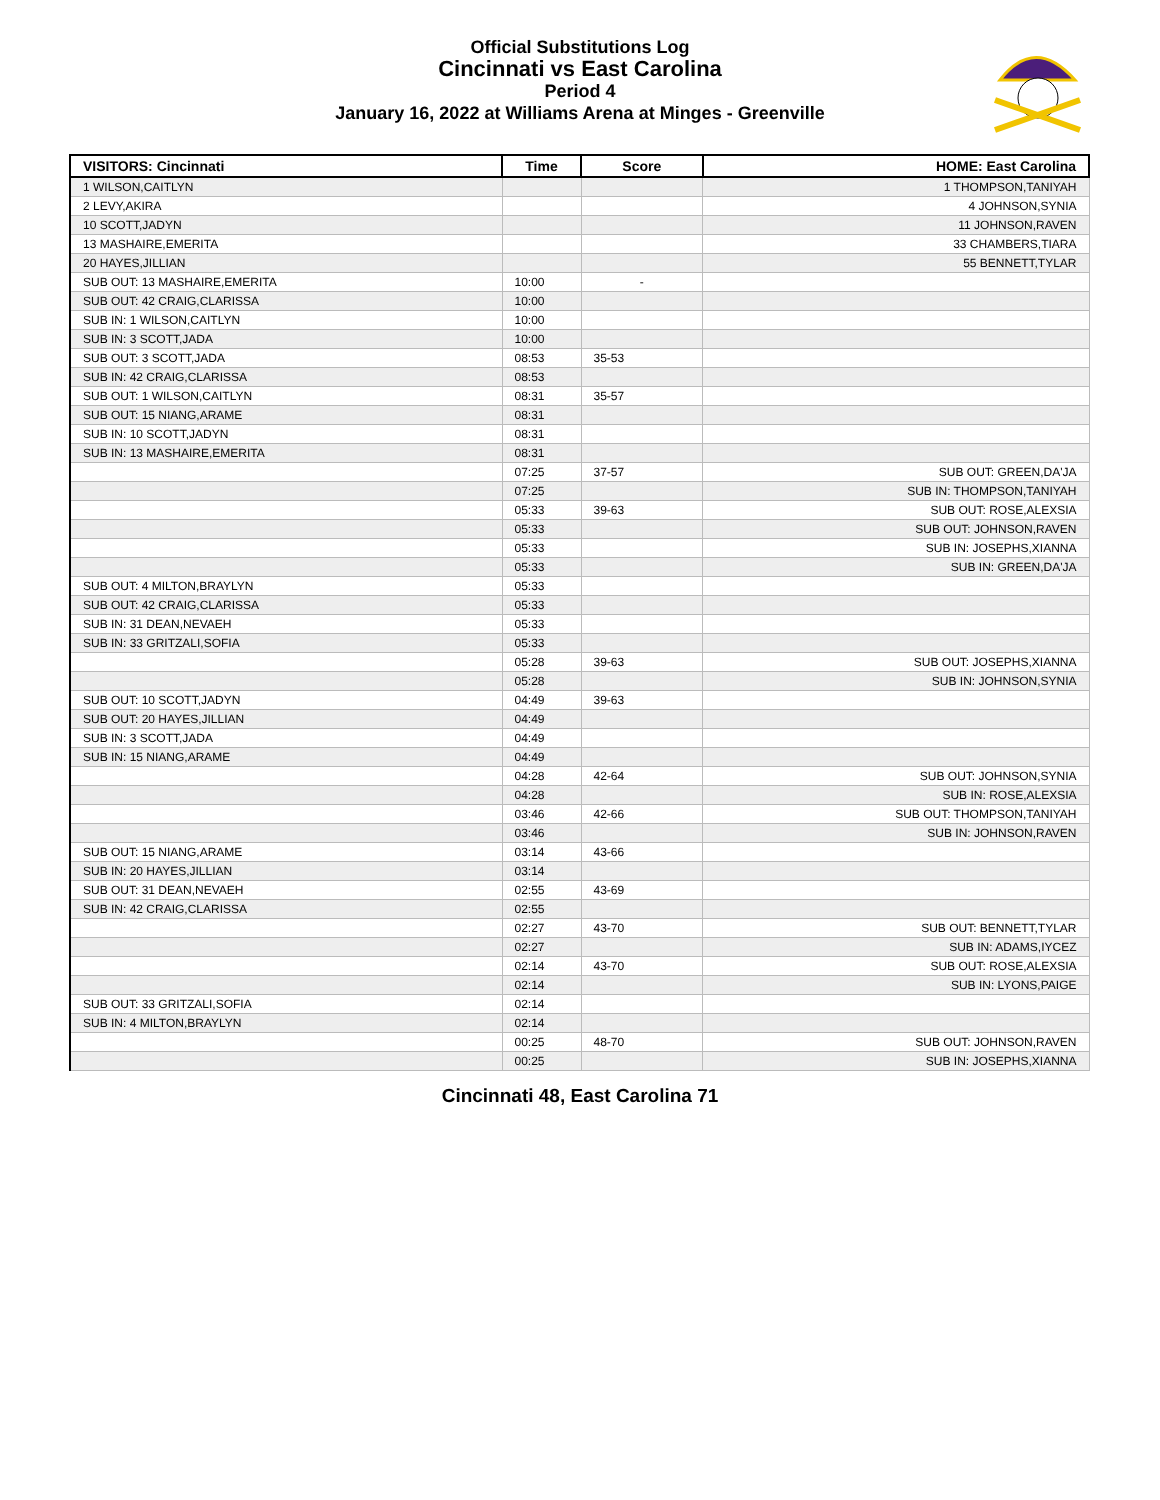Official Substitutions Log
Cincinnati vs East Carolina
Period 4
January 16, 2022 at Williams Arena at Minges - Greenville
| VISITORS: Cincinnati | Time | Score | HOME: East Carolina |
| --- | --- | --- | --- |
| 1 WILSON,CAITLYN | | | 1 THOMPSON,TANIYAH |
| 2 LEVY,AKIRA | | | 4 JOHNSON,SYNIA |
| 10 SCOTT,JADYN | | | 11 JOHNSON,RAVEN |
| 13 MASHAIRE,EMERITA | | | 33 CHAMBERS,TIARA |
| 20 HAYES,JILLIAN | | | 55 BENNETT,TYLAR |
| SUB OUT: 13 MASHAIRE,EMERITA | 10:00 | - | |
| SUB OUT: 42 CRAIG,CLARISSA | 10:00 | | |
| SUB IN: 1 WILSON,CAITLYN | 10:00 | | |
| SUB IN: 3 SCOTT,JADA | 10:00 | | |
| SUB OUT: 3 SCOTT,JADA | 08:53 | 35-53 | |
| SUB IN: 42 CRAIG,CLARISSA | 08:53 | | |
| SUB OUT: 1 WILSON,CAITLYN | 08:31 | 35-57 | |
| SUB OUT: 15 NIANG,ARAME | 08:31 | | |
| SUB IN: 10 SCOTT,JADYN | 08:31 | | |
| SUB IN: 13 MASHAIRE,EMERITA | 08:31 | | |
| | 07:25 | 37-57 | SUB OUT: GREEN,DA'JA |
| | 07:25 | | SUB IN: THOMPSON,TANIYAH |
| | 05:33 | 39-63 | SUB OUT: ROSE,ALEXSIA |
| | 05:33 | | SUB OUT: JOHNSON,RAVEN |
| | 05:33 | | SUB IN: JOSEPHS,XIANNA |
| | 05:33 | | SUB IN: GREEN,DA'JA |
| SUB OUT: 4 MILTON,BRAYLYN | 05:33 | | |
| SUB OUT: 42 CRAIG,CLARISSA | 05:33 | | |
| SUB IN: 31 DEAN,NEVAEH | 05:33 | | |
| SUB IN: 33 GRITZALI,SOFIA | 05:33 | | |
| | 05:28 | 39-63 | SUB OUT: JOSEPHS,XIANNA |
| | 05:28 | | SUB IN: JOHNSON,SYNIA |
| SUB OUT: 10 SCOTT,JADYN | 04:49 | 39-63 | |
| SUB OUT: 20 HAYES,JILLIAN | 04:49 | | |
| SUB IN: 3 SCOTT,JADA | 04:49 | | |
| SUB IN: 15 NIANG,ARAME | 04:49 | | |
| | 04:28 | 42-64 | SUB OUT: JOHNSON,SYNIA |
| | 04:28 | | SUB IN: ROSE,ALEXSIA |
| | 03:46 | 42-66 | SUB OUT: THOMPSON,TANIYAH |
| | 03:46 | | SUB IN: JOHNSON,RAVEN |
| SUB OUT: 15 NIANG,ARAME | 03:14 | 43-66 | |
| SUB IN: 20 HAYES,JILLIAN | 03:14 | | |
| SUB OUT: 31 DEAN,NEVAEH | 02:55 | 43-69 | |
| SUB IN: 42 CRAIG,CLARISSA | 02:55 | | |
| | 02:27 | 43-70 | SUB OUT: BENNETT,TYLAR |
| | 02:27 | | SUB IN: ADAMS,IYCEZ |
| | 02:14 | 43-70 | SUB OUT: ROSE,ALEXSIA |
| | 02:14 | | SUB IN: LYONS,PAIGE |
| SUB OUT: 33 GRITZALI,SOFIA | 02:14 | | |
| SUB IN: 4 MILTON,BRAYLYN | 02:14 | | |
| | 00:25 | 48-70 | SUB OUT: JOHNSON,RAVEN |
| | 00:25 | | SUB IN: JOSEPHS,XIANNA |
Cincinnati 48, East Carolina 71